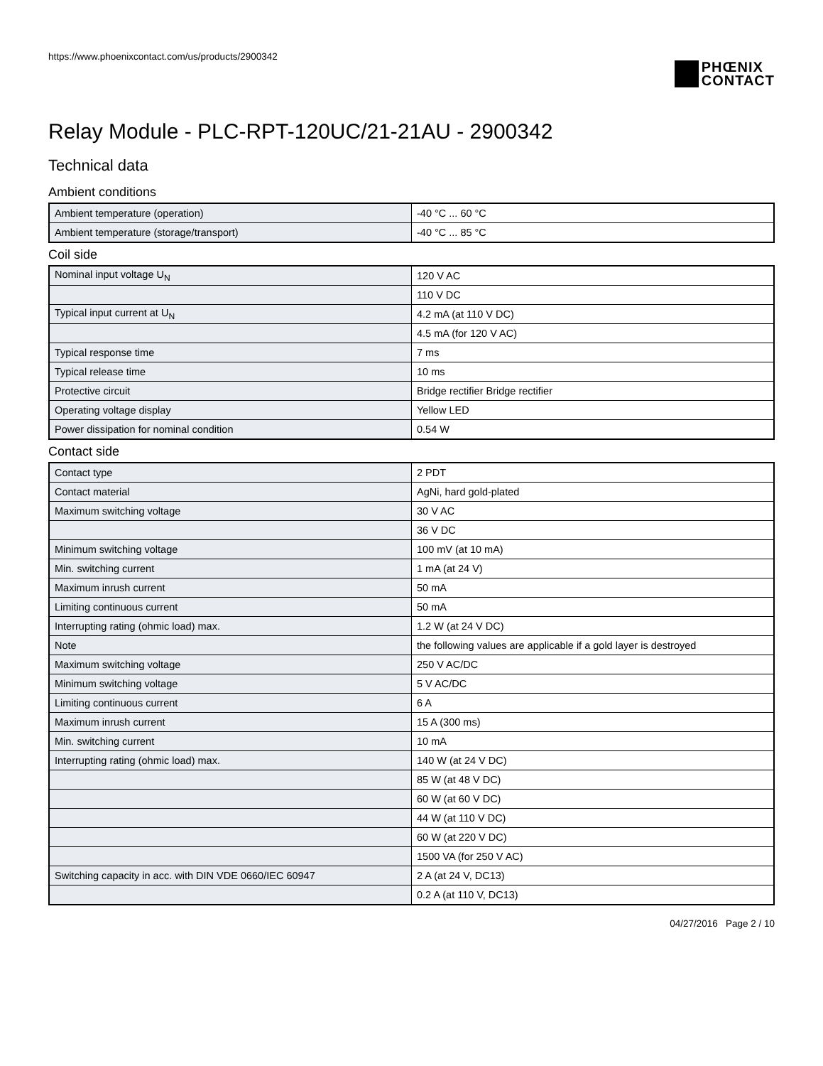https://www.phoenixcontact.com/us/products/2900342
PHŒNIX
CONTACT
Relay Module - PLC-RPT-120UC/21-21AU - 2900342
Technical data
Ambient conditions
| Ambient temperature (operation) | -40 °C ... 60 °C |
| Ambient temperature (storage/transport) | -40 °C ... 85 °C |
Coil side
| Nominal input voltage U<sub>N</sub> | 120 V AC |
| | 110 V DC |
| Typical input current at U<sub>N</sub> | 4.2 mA (at 110 V DC) |
| | 4.5 mA (for 120 V AC) |
| Typical response time | 7 ms |
| Typical release time | 10 ms |
| Protective circuit | Bridge rectifier Bridge rectifier |
| Operating voltage display | Yellow LED |
| Power dissipation for nominal condition | 0.54 W |
Contact side
| Contact type | 2 PDT |
| Contact material | AgNi, hard gold-plated |
| Maximum switching voltage | 30 V AC |
| | 36 V DC |
| Minimum switching voltage | 100 mV (at 10 mA) |
| Min. switching current | 1 mA (at 24 V) |
| Maximum inrush current | 50 mA |
| Limiting continuous current | 50 mA |
| Interrupting rating (ohmic load) max. | 1.2 W (at 24 V DC) |
| Note | the following values are applicable if a gold layer is destroyed |
| Maximum switching voltage | 250 V AC/DC |
| Minimum switching voltage | 5 V AC/DC |
| Limiting continuous current | 6 A |
| Maximum inrush current | 15 A (300 ms) |
| Min. switching current | 10 mA |
| Interrupting rating (ohmic load) max. | 140 W (at 24 V DC) |
| | 85 W (at 48 V DC) |
| | 60 W (at 60 V DC) |
| | 44 W (at 110 V DC) |
| | 60 W (at 220 V DC) |
| | 1500 VA (for 250 V AC) |
| Switching capacity in acc. with DIN VDE 0660/IEC 60947 | 2 A (at 24 V, DC13) |
| | 0.2 A (at 110 V, DC13) |
04/27/2016 Page 2 / 10